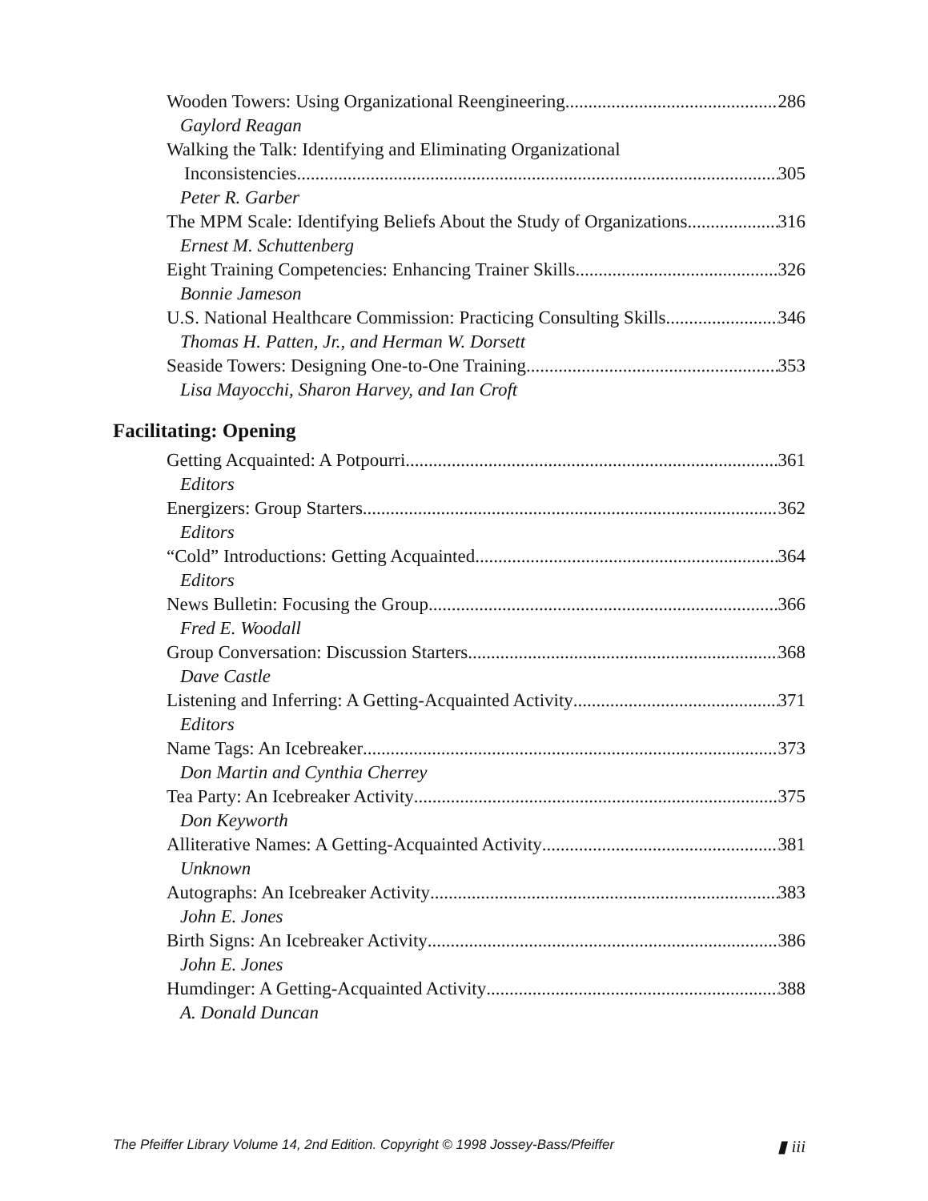Wooden Towers: Using Organizational Reengineering 286
Gaylord Reagan
Walking the Talk: Identifying and Eliminating Organizational
Inconsistencies 305
Peter R. Garber
The MPM Scale: Identifying Beliefs About the Study of Organizations 316
Ernest M. Schuttenberg
Eight Training Competencies: Enhancing Trainer Skills 326
Bonnie Jameson
U.S. National Healthcare Commission: Practicing Consulting Skills 346
Thomas H. Patten, Jr., and Herman W. Dorsett
Seaside Towers: Designing One-to-One Training 353
Lisa Mayocchi, Sharon Harvey, and Ian Croft
Facilitating: Opening
Getting Acquainted: A Potpourri 361
Editors
Energizers: Group Starters 362
Editors
“Cold” Introductions: Getting Acquainted 364
Editors
News Bulletin: Focusing the Group 366
Fred E. Woodall
Group Conversation: Discussion Starters 368
Dave Castle
Listening and Inferring: A Getting-Acquainted Activity 371
Editors
Name Tags: An Icebreaker 373
Don Martin and Cynthia Cherrey
Tea Party: An Icebreaker Activity 375
Don Keyworth
Alliterative Names: A Getting-Acquainted Activity 381
Unknown
Autographs: An Icebreaker Activity 383
John E. Jones
Birth Signs: An Icebreaker Activity 386
John E. Jones
Humdinger: A Getting-Acquainted Activity 388
A. Donald Duncan
The Pfeiffer Library Volume 14, 2nd Edition. Copyright © 1998 Jossey-Bass/Pfeiffer ▮ iii